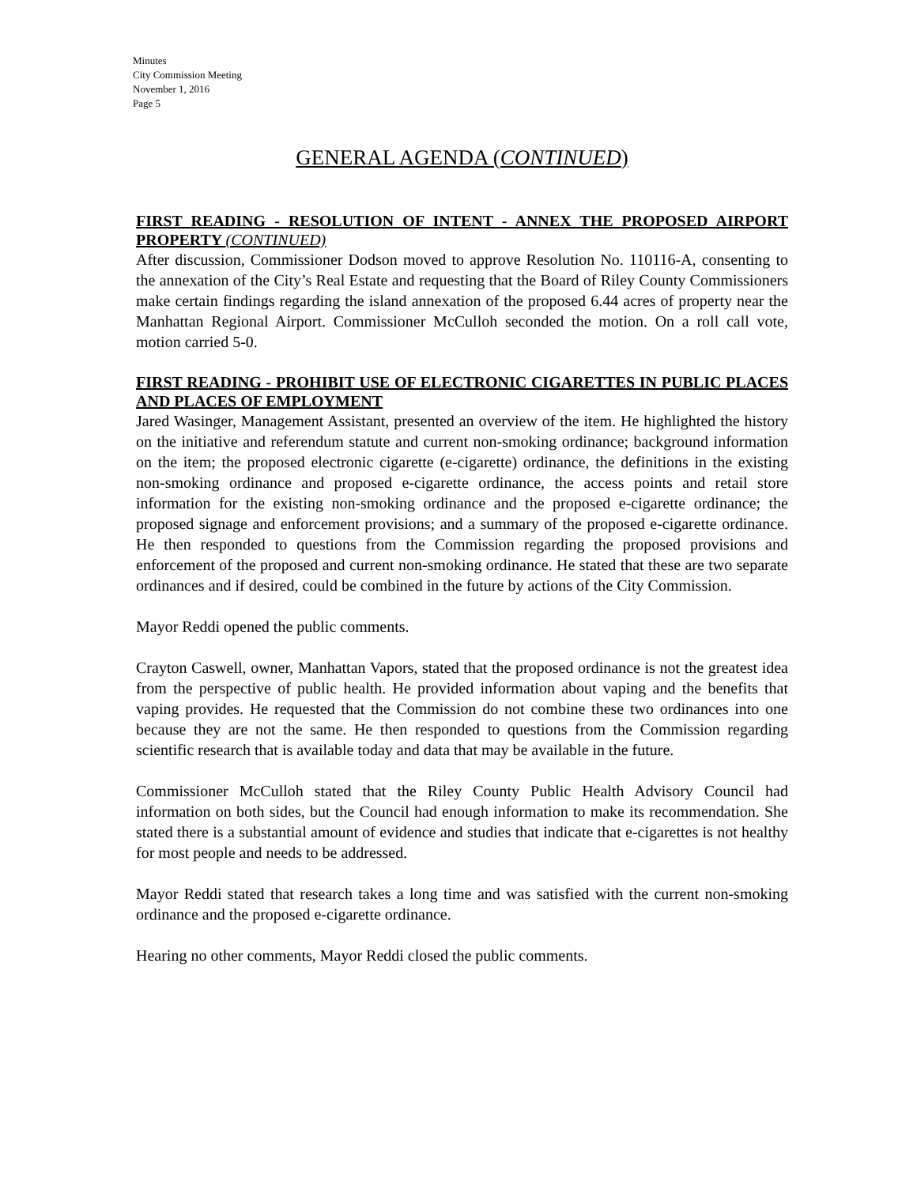Minutes
City Commission Meeting
November 1, 2016
Page 5
GENERAL AGENDA (CONTINUED)
FIRST READING - RESOLUTION OF INTENT - ANNEX THE PROPOSED AIRPORT PROPERTY (CONTINUED)
After discussion, Commissioner Dodson moved to approve Resolution No. 110116-A, consenting to the annexation of the City’s Real Estate and requesting that the Board of Riley County Commissioners make certain findings regarding the island annexation of the proposed 6.44 acres of property near the Manhattan Regional Airport. Commissioner McCulloh seconded the motion. On a roll call vote, motion carried 5-0.
FIRST READING - PROHIBIT USE OF ELECTRONIC CIGARETTES IN PUBLIC PLACES AND PLACES OF EMPLOYMENT
Jared Wasinger, Management Assistant, presented an overview of the item. He highlighted the history on the initiative and referendum statute and current non-smoking ordinance; background information on the item; the proposed electronic cigarette (e-cigarette) ordinance, the definitions in the existing non-smoking ordinance and proposed e-cigarette ordinance, the access points and retail store information for the existing non-smoking ordinance and the proposed e-cigarette ordinance; the proposed signage and enforcement provisions; and a summary of the proposed e-cigarette ordinance. He then responded to questions from the Commission regarding the proposed provisions and enforcement of the proposed and current non-smoking ordinance. He stated that these are two separate ordinances and if desired, could be combined in the future by actions of the City Commission.
Mayor Reddi opened the public comments.
Crayton Caswell, owner, Manhattan Vapors, stated that the proposed ordinance is not the greatest idea from the perspective of public health. He provided information about vaping and the benefits that vaping provides. He requested that the Commission do not combine these two ordinances into one because they are not the same. He then responded to questions from the Commission regarding scientific research that is available today and data that may be available in the future.
Commissioner McCulloh stated that the Riley County Public Health Advisory Council had information on both sides, but the Council had enough information to make its recommendation. She stated there is a substantial amount of evidence and studies that indicate that e-cigarettes is not healthy for most people and needs to be addressed.
Mayor Reddi stated that research takes a long time and was satisfied with the current non-smoking ordinance and the proposed e-cigarette ordinance.
Hearing no other comments, Mayor Reddi closed the public comments.